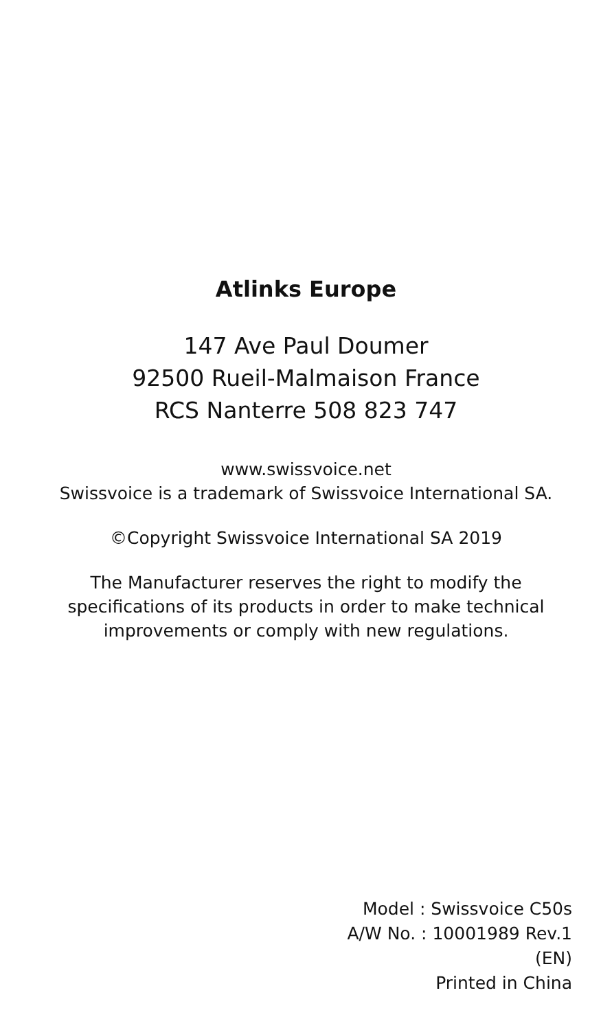Atlinks Europe
147 Ave Paul Doumer
92500 Rueil-Malmaison France
RCS Nanterre 508 823 747
www.swissvoice.net
Swissvoice is a trademark of Swissvoice International SA.
©Copyright Swissvoice International SA 2019
The Manufacturer reserves the right to modify the
specifications of its products in order to make technical
improvements or comply with new regulations.
Model : Swissvoice C50s
A/W No. : 10001989 Rev.1
(EN)
Printed in China